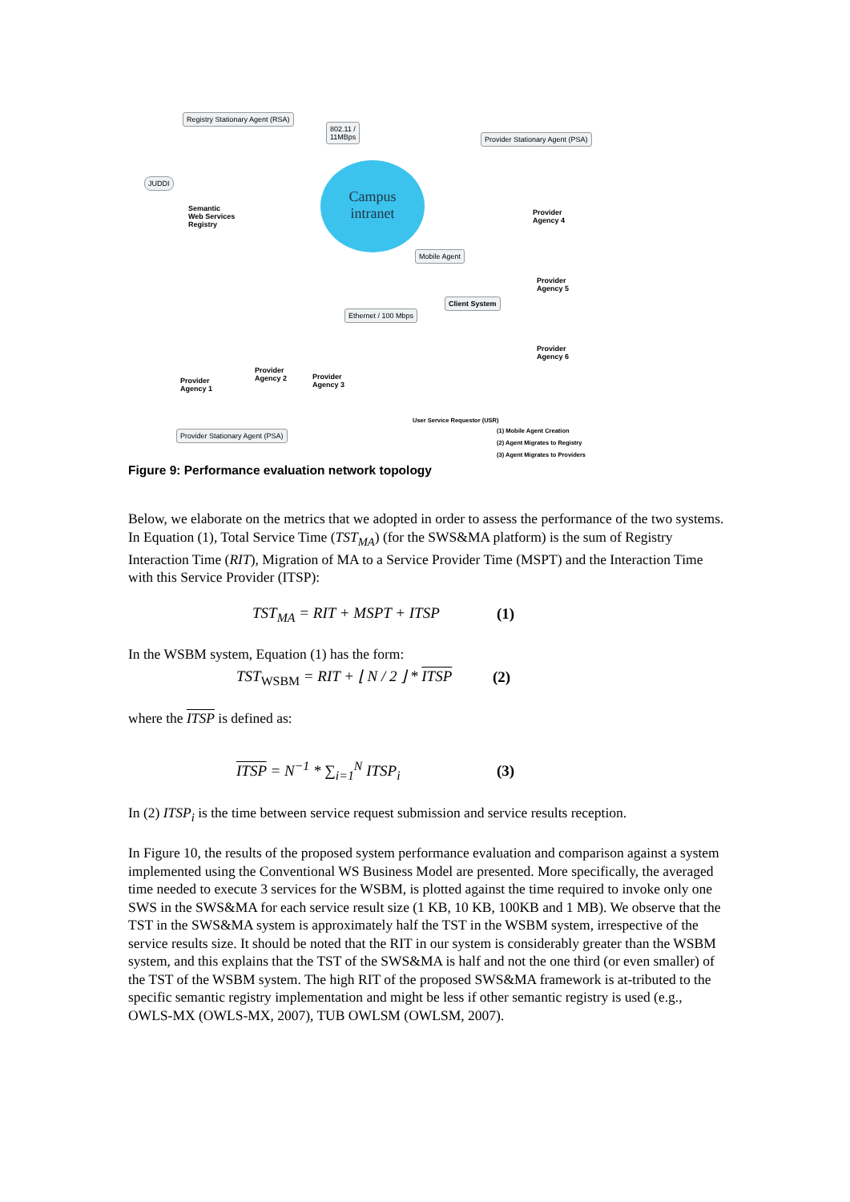Registry Stationary Agent (RSA)
802.11 /
11MBps
Provider Stationary Agent (PSA)
JUDDI
Semantic
Web Services
Registry
Campus
intranet
Provider
Agency 4
Mobile Agent
Client System
Provider
Agency 5
Ethernet / 100 Mbps
Provider
Agency 6
Provider
Agency 1
Provider
Agency 2
Provider
Agency 3
User Service Requestor (USR)
(1) Mobile Agent Creation
(2) Agent Migrates to Registry
(3) Agent Migrates to Providers
Provider Stationary Agent (PSA)
Figure 9: Performance evaluation network topology
Below, we elaborate on the metrics that we adopted in order to assess the performance of the two systems. In Equation (1), Total Service Time (TST<sub>MA</sub>) (for the SWS&MA platform) is the sum of Registry Interaction Time (RIT), Migration of MA to a Service Provider Time (MSPT) and the Interaction Time with this Service Provider (ITSP):
TST<sub>MA</sub> = RIT + MSPT + ITSP (1)
In the WSBM system, Equation (1) has the form:
TST<sub>WSBM</sub> = RIT + ⌊ N / 2 ⌋ * ITSP (2)
where the ITSP is defined as:
ITSP = N<sup>−1</sup> * ∑<sub>i=1</sub><sup>N</sup> ITSP<sub>i</sub> (3)
In (2) ITSP<sub>i</sub> is the time between service request submission and service results reception.
In Figure 10, the results of the proposed system performance evaluation and comparison against a system implemented using the Conventional WS Business Model are presented. More specifically, the averaged time needed to execute 3 services for the WSBM, is plotted against the time required to invoke only one SWS in the SWS&MA for each service result size (1 KB, 10 KB, 100KB and 1 MB). We observe that the TST in the SWS&MA system is approximately half the TST in the WSBM system, irrespective of the service results size. It should be noted that the RIT in our system is considerably greater than the WSBM system, and this explains that the TST of the SWS&MA is half and not the one third (or even smaller) of the TST of the WSBM system. The high RIT of the proposed SWS&MA framework is at-tributed to the specific semantic registry implementation and might be less if other semantic registry is used (e.g., OWLS-MX (OWLS-MX, 2007), TUB OWLSM (OWLSM, 2007).